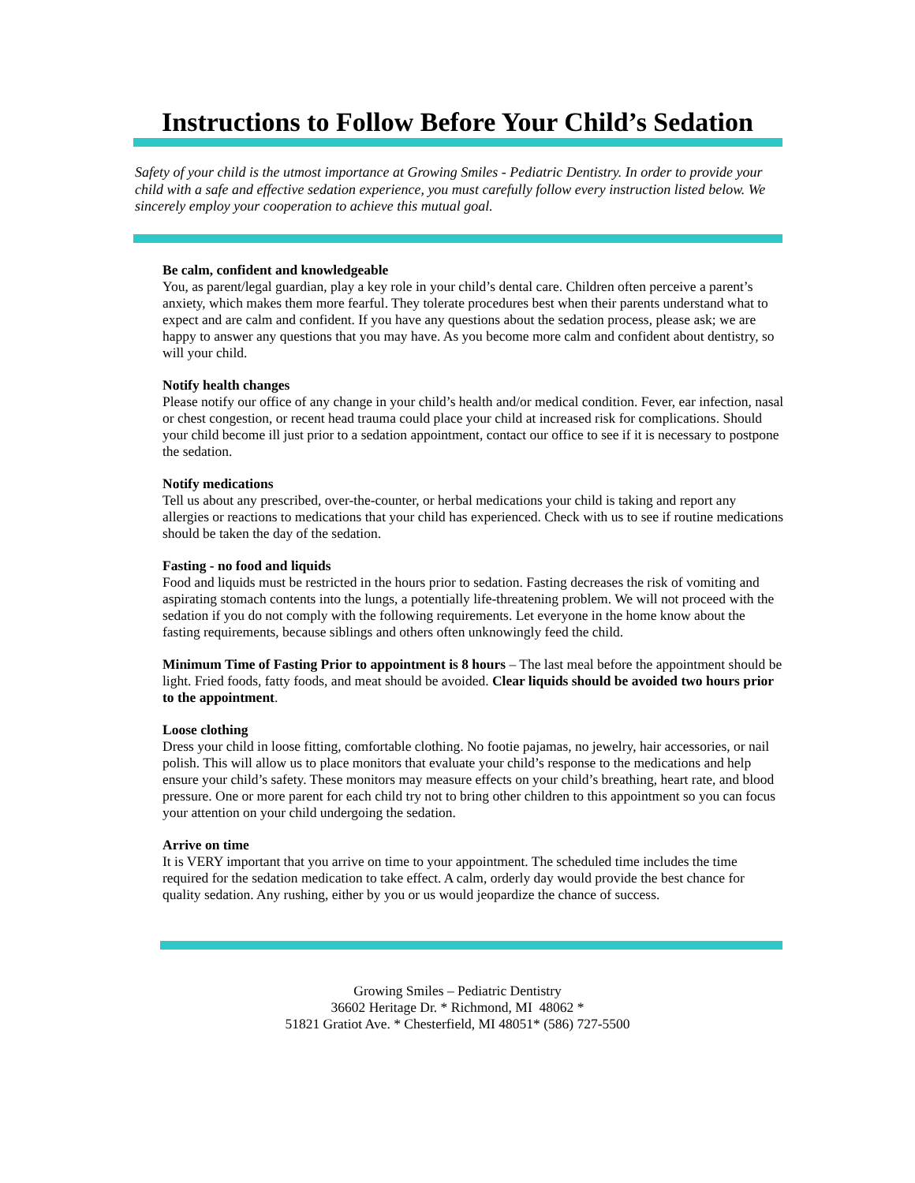Instructions to Follow Before Your Child’s Sedation
Safety of your child is the utmost importance at Growing Smiles - Pediatric Dentistry. In order to provide your child with a safe and effective sedation experience, you must carefully follow every instruction listed below. We sincerely employ your cooperation to achieve this mutual goal.
Be calm, confident and knowledgeable
You, as parent/legal guardian, play a key role in your child’s dental care. Children often perceive a parent’s anxiety, which makes them more fearful. They tolerate procedures best when their parents understand what to expect and are calm and confident. If you have any questions about the sedation process, please ask; we are happy to answer any questions that you may have. As you become more calm and confident about dentistry, so will your child.
Notify health changes
Please notify our office of any change in your child’s health and/or medical condition. Fever, ear infection, nasal or chest congestion, or recent head trauma could place your child at increased risk for complications. Should your child become ill just prior to a sedation appointment, contact our office to see if it is necessary to postpone the sedation.
Notify medications
Tell us about any prescribed, over-the-counter, or herbal medications your child is taking and report any allergies or reactions to medications that your child has experienced. Check with us to see if routine medications should be taken the day of the sedation.
Fasting - no food and liquids
Food and liquids must be restricted in the hours prior to sedation. Fasting decreases the risk of vomiting and aspirating stomach contents into the lungs, a potentially life-threatening problem. We will not proceed with the sedation if you do not comply with the following requirements. Let everyone in the home know about the fasting requirements, because siblings and others often unknowingly feed the child.
Minimum Time of Fasting Prior to appointment is 8 hours – The last meal before the appointment should be light. Fried foods, fatty foods, and meat should be avoided. Clear liquids should be avoided two hours prior to the appointment.
Loose clothing
Dress your child in loose fitting, comfortable clothing. No footie pajamas, no jewelry, hair accessories, or nail polish. This will allow us to place monitors that evaluate your child’s response to the medications and help ensure your child’s safety. These monitors may measure effects on your child’s breathing, heart rate, and blood pressure. One or more parent for each child try not to bring other children to this appointment so you can focus your attention on your child undergoing the sedation.
Arrive on time
It is VERY important that you arrive on time to your appointment. The scheduled time includes the time required for the sedation medication to take effect. A calm, orderly day would provide the best chance for quality sedation. Any rushing, either by you or us would jeopardize the chance of success.
Growing Smiles – Pediatric Dentistry
36602 Heritage Dr. * Richmond, MI 48062 *
51821 Gratiot Ave. * Chesterfield, MI 48051* (586) 727-5500